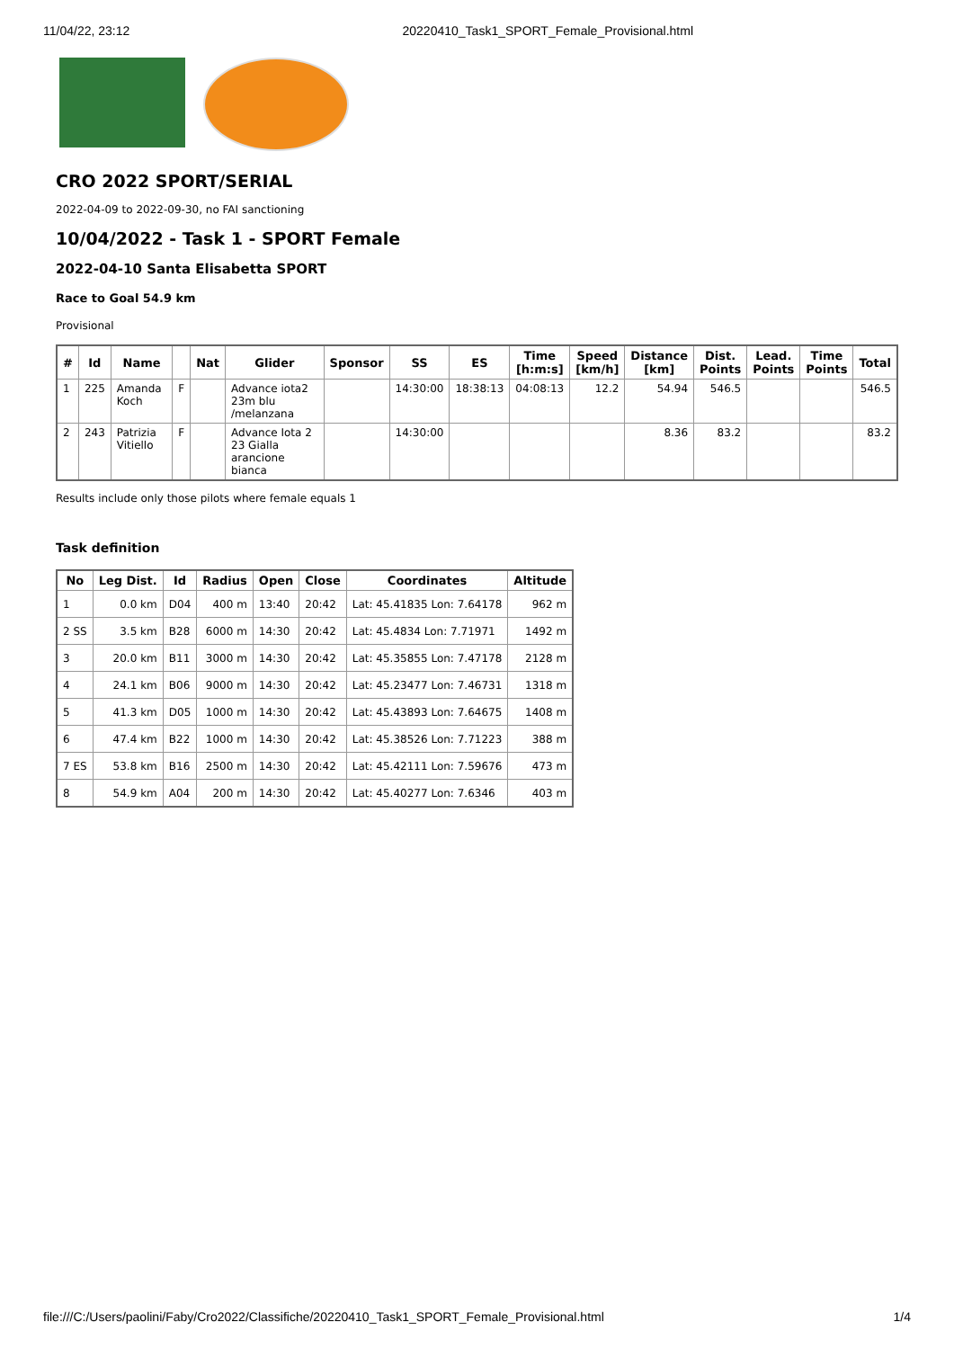11/04/22, 23:12 20220410_Task1_SPORT_Female_Provisional.html
CRO 2022 SPORT/SERIAL
2022-04-09 to 2022-09-30, no FAI sanctioning
10/04/2022 - Task 1 - SPORT Female
2022-04-10 Santa Elisabetta SPORT
Race to Goal 54.9 km
Provisional
| # | Id | Name | | Nat | Glider | Sponsor | SS | ES | Time [h:m:s] | Speed [km/h] | Distance [km] | Dist. Points | Lead. Points | Time Points | Total |
| --- | --- | --- | --- | --- | --- | --- | --- | --- | --- | --- | --- | --- | --- | --- | --- |
| 1 | 225 | Amanda Koch | F | | Advance iota2 23m blu /melanzana | | 14:30:00 | 18:38:13 | 04:08:13 | 12.2 | 54.94 | 546.5 | | | 546.5 |
| 2 | 243 | Patrizia Vitiello | F | | Advance Iota 2 23 Gialla arancione bianca | | 14:30:00 | | | | 8.36 | 83.2 | | | 83.2 |
Results include only those pilots where female equals 1
Task definition
| No | Leg Dist. | Id | Radius | Open | Close | Coordinates | Altitude |
| --- | --- | --- | --- | --- | --- | --- | --- |
| 1 | 0.0 km | D04 | 400 m | 13:40 | 20:42 | Lat: 45.41835 Lon: 7.64178 | 962 m |
| 2 SS | 3.5 km | B28 | 6000 m | 14:30 | 20:42 | Lat: 45.4834 Lon: 7.71971 | 1492 m |
| 3 | 20.0 km | B11 | 3000 m | 14:30 | 20:42 | Lat: 45.35855 Lon: 7.47178 | 2128 m |
| 4 | 24.1 km | B06 | 9000 m | 14:30 | 20:42 | Lat: 45.23477 Lon: 7.46731 | 1318 m |
| 5 | 41.3 km | D05 | 1000 m | 14:30 | 20:42 | Lat: 45.43893 Lon: 7.64675 | 1408 m |
| 6 | 47.4 km | B22 | 1000 m | 14:30 | 20:42 | Lat: 45.38526 Lon: 7.71223 | 388 m |
| 7 ES | 53.8 km | B16 | 2500 m | 14:30 | 20:42 | Lat: 45.42111 Lon: 7.59676 | 473 m |
| 8 | 54.9 km | A04 | 200 m | 14:30 | 20:42 | Lat: 45.40277 Lon: 7.6346 | 403 m |
file:///C:/Users/paolini/Faby/Cro2022/Classifiche/20220410_Task1_SPORT_Female_Provisional.html 1/4